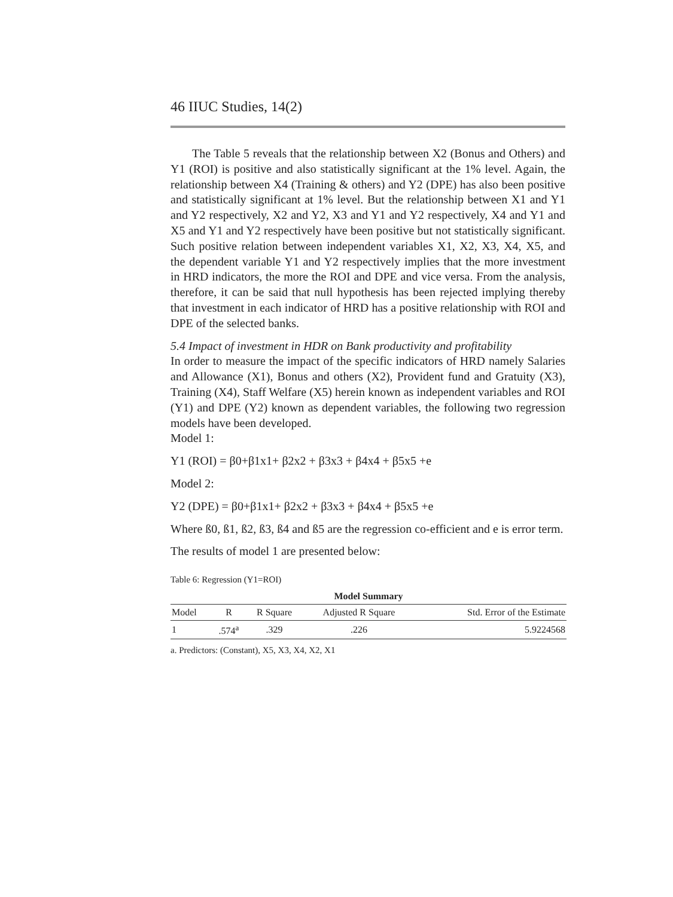46 IIUC Studies, 14(2)
The Table 5 reveals that the relationship between X2 (Bonus and Others) and Y1 (ROI) is positive and also statistically significant at the 1% level. Again, the relationship between X4 (Training & others) and Y2 (DPE) has also been positive and statistically significant at 1% level. But the relationship between X1 and Y1 and Y2 respectively, X2 and Y2, X3 and Y1 and Y2 respectively, X4 and Y1 and X5 and Y1 and Y2 respectively have been positive but not statistically significant. Such positive relation between independent variables X1, X2, X3, X4, X5, and the dependent variable Y1 and Y2 respectively implies that the more investment in HRD indicators, the more the ROI and DPE and vice versa. From the analysis, therefore, it can be said that null hypothesis has been rejected implying thereby that investment in each indicator of HRD has a positive relationship with ROI and DPE of the selected banks.
5.4 Impact of investment in HDR on Bank productivity and profitability
In order to measure the impact of the specific indicators of HRD namely Salaries and Allowance (X1), Bonus and others (X2), Provident fund and Gratuity (X3), Training (X4), Staff Welfare (X5) herein known as independent variables and ROI (Y1) and DPE (Y2) known as dependent variables, the following two regression models have been developed.
Model 1:
Y1 (ROI) = β0+β1x1+ β2x2 + β3x3 + β4x4 + β5x5 +e
Model 2:
Y2 (DPE) = β0+β1x1+ β2x2 + β3x3 + β4x4 + β5x5 +e
Where ß0, ß1, ß2, ß3, ß4 and ß5 are the regression co-efficient and e is error term.
The results of model 1 are presented below:
Table 6: Regression (Y1=ROI)
| Model Summary | | | | |
| --- | --- | --- | --- | --- |
| Model | R | R Square | Adjusted R Square | Std. Error of the Estimate |
| 1 | .574<sup>a</sup> | .329 | .226 | 5.9224568 |
a. Predictors: (Constant), X5, X3, X4, X2, X1